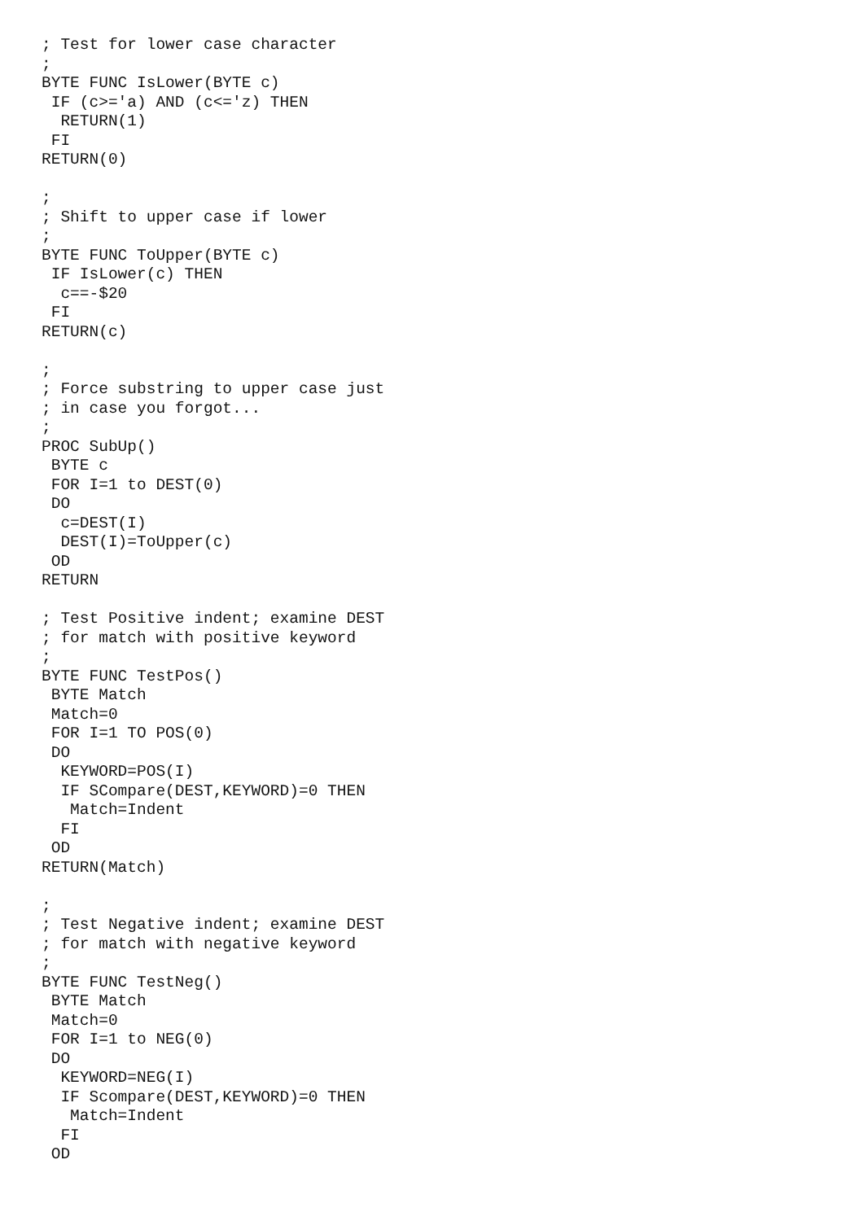; Test for lower case character
;
BYTE FUNC IsLower(BYTE c)
 IF (c>='a) AND (c<='z) THEN
  RETURN(1)
 FI
RETURN(0)

;
; Shift to upper case if lower
;
BYTE FUNC ToUpper(BYTE c)
 IF IsLower(c) THEN
  c==-$20
 FI
RETURN(c)

;
; Force substring to upper case just
; in case you forgot...
;
PROC SubUp()
 BYTE c
 FOR I=1 to DEST(0)
 DO
  c=DEST(I)
  DEST(I)=ToUpper(c)
 OD
RETURN

; Test Positive indent; examine DEST
; for match with positive keyword
;
BYTE FUNC TestPos()
 BYTE Match
 Match=0
 FOR I=1 TO POS(0)
 DO
  KEYWORD=POS(I)
  IF SCompare(DEST,KEYWORD)=0 THEN
   Match=Indent
  FI
 OD
RETURN(Match)

;
; Test Negative indent; examine DEST
; for match with negative keyword
;
BYTE FUNC TestNeg()
 BYTE Match
 Match=0
 FOR I=1 to NEG(0)
 DO
  KEYWORD=NEG(I)
  IF Scompare(DEST,KEYWORD)=0 THEN
   Match=Indent
  FI
 OD